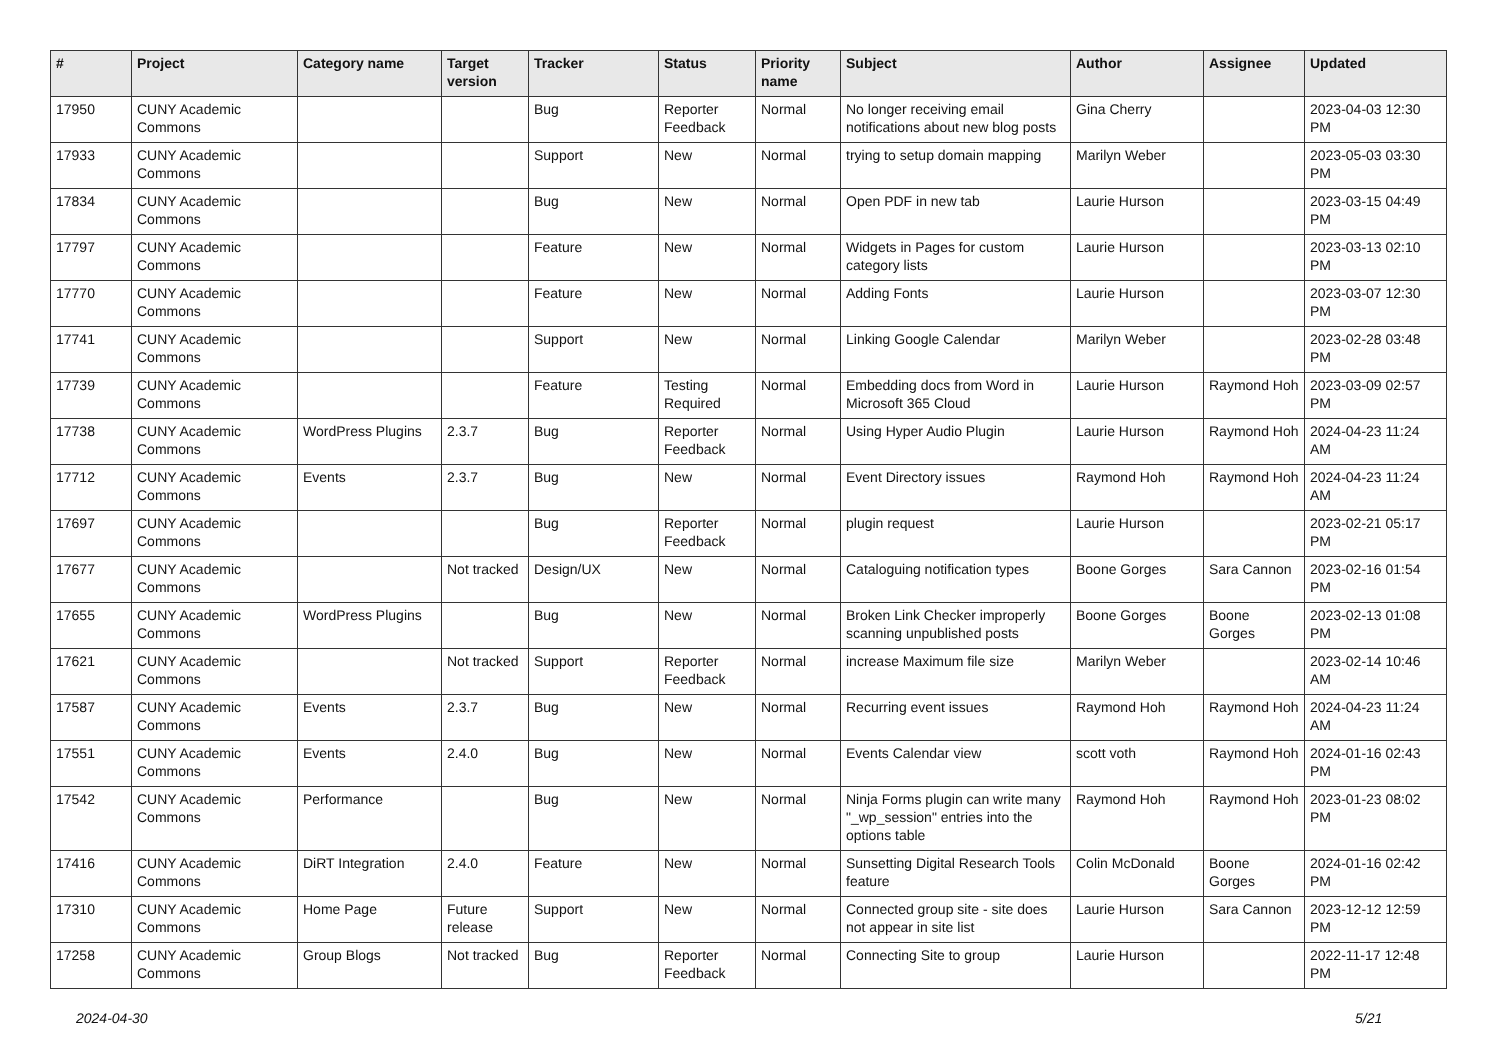| # | Project | Category name | Target version | Tracker | Status | Priority name | Subject | Author | Assignee | Updated |
| --- | --- | --- | --- | --- | --- | --- | --- | --- | --- | --- |
| 17950 | CUNY Academic Commons | | | Bug | Reporter Feedback | Normal | No longer receiving email notifications about new blog posts | Gina Cherry | | 2023-04-03 12:30 PM |
| 17933 | CUNY Academic Commons | | | Support | New | Normal | trying to setup domain mapping | Marilyn Weber | | 2023-05-03 03:30 PM |
| 17834 | CUNY Academic Commons | | | Bug | New | Normal | Open PDF in new tab | Laurie Hurson | | 2023-03-15 04:49 PM |
| 17797 | CUNY Academic Commons | | | Feature | New | Normal | Widgets in Pages for custom category lists | Laurie Hurson | | 2023-03-13 02:10 PM |
| 17770 | CUNY Academic Commons | | | Feature | New | Normal | Adding Fonts | Laurie Hurson | | 2023-03-07 12:30 PM |
| 17741 | CUNY Academic Commons | | | Support | New | Normal | Linking Google Calendar | Marilyn Weber | | 2023-02-28 03:48 PM |
| 17739 | CUNY Academic Commons | | | Feature | Testing Required | Normal | Embedding docs from Word in Microsoft 365 Cloud | Laurie Hurson | Raymond Hoh | 2023-03-09 02:57 PM |
| 17738 | CUNY Academic Commons | WordPress Plugins | 2.3.7 | Bug | Reporter Feedback | Normal | Using Hyper Audio Plugin | Laurie Hurson | Raymond Hoh | 2024-04-23 11:24 AM |
| 17712 | CUNY Academic Commons | Events | 2.3.7 | Bug | New | Normal | Event Directory issues | Raymond Hoh | Raymond Hoh | 2024-04-23 11:24 AM |
| 17697 | CUNY Academic Commons | | | Bug | Reporter Feedback | Normal | plugin request | Laurie Hurson | | 2023-02-21 05:17 PM |
| 17677 | CUNY Academic Commons | | Not tracked | Design/UX | New | Normal | Cataloguing notification types | Boone Gorges | Sara Cannon | 2023-02-16 01:54 PM |
| 17655 | CUNY Academic Commons | WordPress Plugins | | Bug | New | Normal | Broken Link Checker improperly scanning unpublished posts | Boone Gorges | Boone Gorges | 2023-02-13 01:08 PM |
| 17621 | CUNY Academic Commons | | Not tracked | Support | Reporter Feedback | Normal | increase Maximum file size | Marilyn Weber | | 2023-02-14 10:46 AM |
| 17587 | CUNY Academic Commons | Events | 2.3.7 | Bug | New | Normal | Recurring event issues | Raymond Hoh | Raymond Hoh | 2024-04-23 11:24 AM |
| 17551 | CUNY Academic Commons | Events | 2.4.0 | Bug | New | Normal | Events Calendar view | scott voth | Raymond Hoh | 2024-01-16 02:43 PM |
| 17542 | CUNY Academic Commons | Performance | | Bug | New | Normal | Ninja Forms plugin can write many "_wp_session" entries into the options table | Raymond Hoh | Raymond Hoh | 2023-01-23 08:02 PM |
| 17416 | CUNY Academic Commons | DiRT Integration | 2.4.0 | Feature | New | Normal | Sunsetting Digital Research Tools feature | Colin McDonald | Boone Gorges | 2024-01-16 02:42 PM |
| 17310 | CUNY Academic Commons | Home Page | Future release | Support | New | Normal | Connected group site - site does not appear in site list | Laurie Hurson | Sara Cannon | 2023-12-12 12:59 PM |
| 17258 | CUNY Academic Commons | Group Blogs | Not tracked | Bug | Reporter Feedback | Normal | Connecting Site to group | Laurie Hurson | | 2022-11-17 12:48 PM |
2024-04-30 5/21